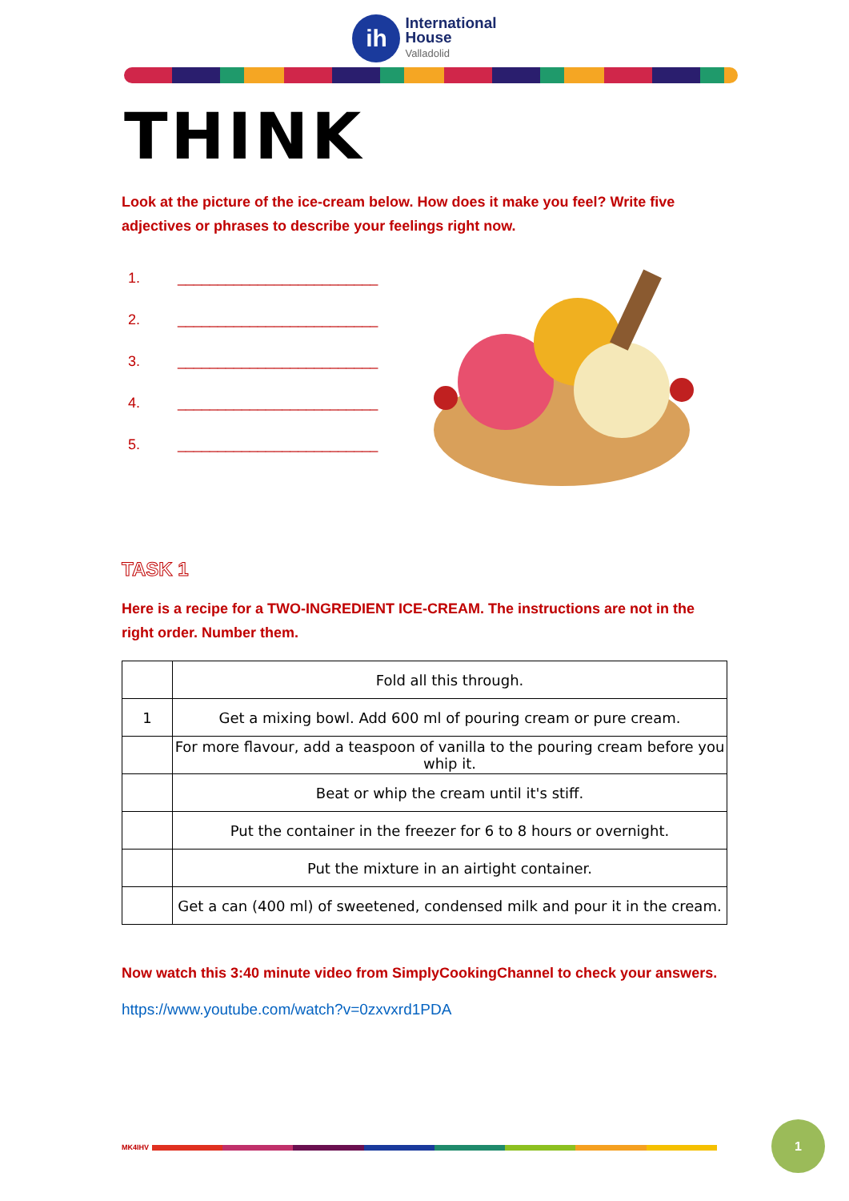ih
International
House
Valladolid
THINK
Look at the picture of the ice-cream below. How does it make you feel? Write five adjectives or phrases to describe your feelings right now.
1. _________________________
2. _________________________
3. _________________________
4. _________________________
5. _________________________
TASK 1
Here is a recipe for a TWO-INGREDIENT ICE-CREAM. The instructions are not in the right order. Number them.
| | Fold all this through. |
| 1 | Get a mixing bowl. Add 600 ml of pouring cream or pure cream. |
| | For more flavour, add a teaspoon of vanilla to the pouring cream before you whip it. |
| | Beat or whip the cream until it's stiff. |
| | Put the container in the freezer for 6 to 8 hours or overnight. |
| | Put the mixture in an airtight container. |
| | Get a can (400 ml) of sweetened, condensed milk and pour it in the cream. |
Now watch this 3:40 minute video from SimplyCookingChannel to check your answers.
https://www.youtube.com/watch?v=0zxvxrd1PDA
MK4IHV
1